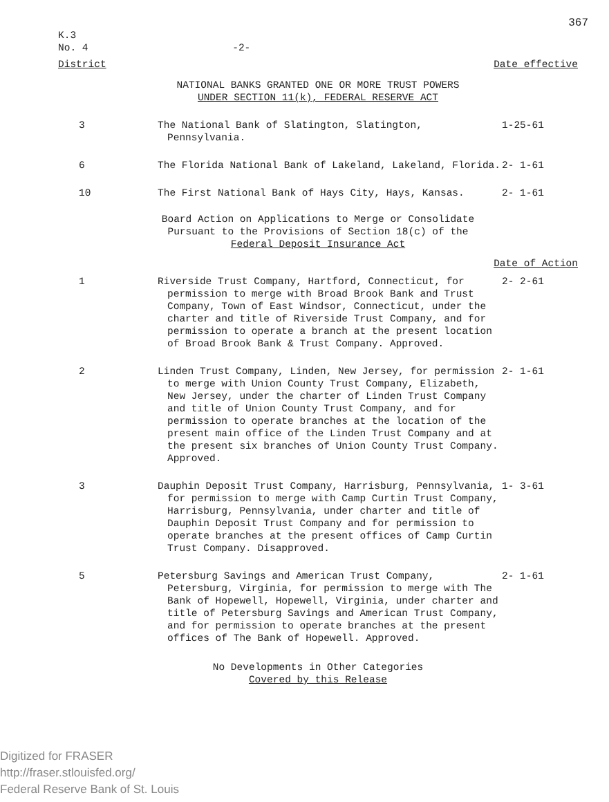367
K.3
No. 4 -2-
District Date effective
NATIONAL BANKS GRANTED ONE OR MORE TRUST POWERS
UNDER SECTION 11(k), FEDERAL RESERVE ACT
3 The National Bank of Slatington, Slatington, Pennsylvania.
1-25-61
6 The Florida National Bank of Lakeland, Lakeland, Florida.
2- 1-61
10 The First National Bank of Hays City, Hays, Kansas.
2- 1-61
Board Action on Applications to Merge or Consolidate
Pursuant to the Provisions of Section 18(c) of the
Federal Deposit Insurance Act
Date of Action
1 Riverside Trust Company, Hartford, Connecticut, for permission to merge with Broad Brook Bank and Trust Company, Town of East Windsor, Connecticut, under the charter and title of Riverside Trust Company, and for permission to operate a branch at the present location of Broad Brook Bank & Trust Company. Approved.
2- 2-61
2 Linden Trust Company, Linden, New Jersey, for permission to merge with Union County Trust Company, Elizabeth, New Jersey, under the charter of Linden Trust Company and title of Union County Trust Company, and for permission to operate branches at the location of the present main office of the Linden Trust Company and at the present six branches of Union County Trust Company. Approved.
2- 1-61
3 Dauphin Deposit Trust Company, Harrisburg, Pennsylvania, for permission to merge with Camp Curtin Trust Company, Harrisburg, Pennsylvania, under charter and title of Dauphin Deposit Trust Company and for permission to operate branches at the present offices of Camp Curtin Trust Company. Disapproved.
1- 3-61
5 Petersburg Savings and American Trust Company, Petersburg, Virginia, for permission to merge with The Bank of Hopewell, Hopewell, Virginia, under charter and title of Petersburg Savings and American Trust Company, and for permission to operate branches at the present offices of The Bank of Hopewell. Approved.
2- 1-61
No Developments in Other Categories
Covered by this Release
Digitized for FRASER
http://fraser.stlouisfed.org/
Federal Reserve Bank of St. Louis